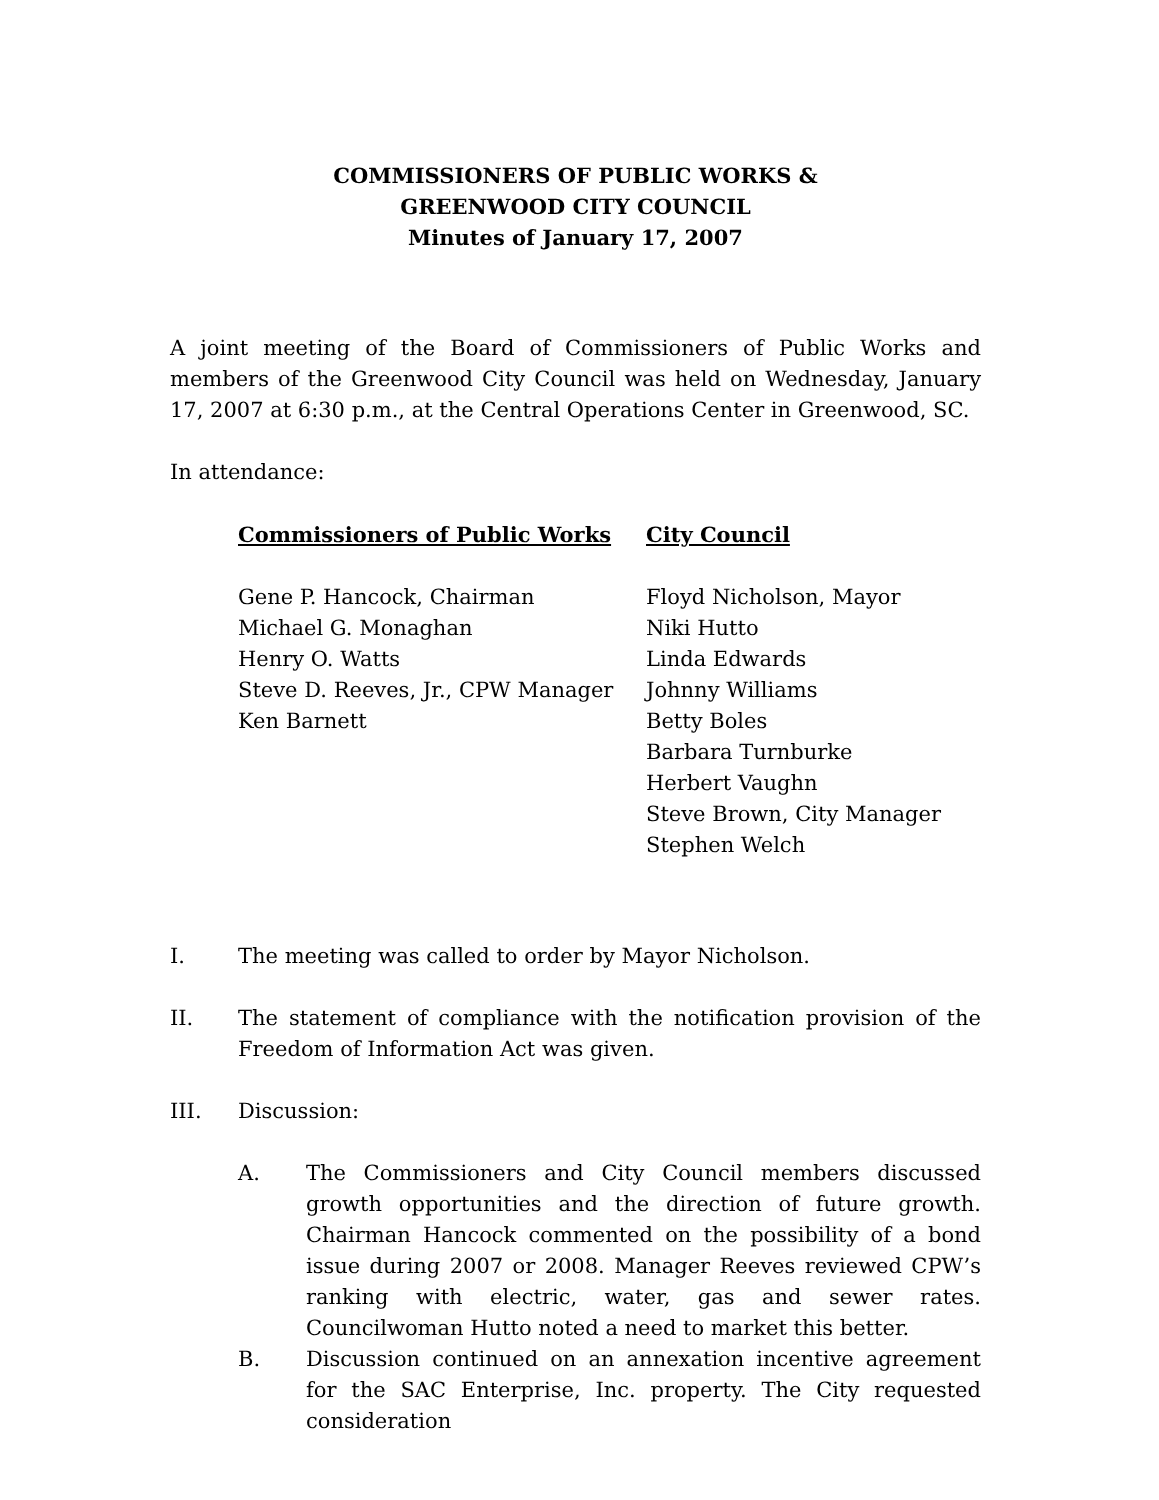COMMISSIONERS OF PUBLIC WORKS &
GREENWOOD CITY COUNCIL
Minutes of January 17, 2007
A joint meeting of the Board of Commissioners of Public Works and members of the Greenwood City Council was held on Wednesday, January 17, 2007 at 6:30 p.m., at the Central Operations Center in Greenwood, SC.
In attendance:
Commissioners of Public Works
Gene P. Hancock, Chairman
Michael G. Monaghan
Henry O. Watts
Steve D. Reeves, Jr., CPW Manager
Ken Barnett
City Council
Floyd Nicholson, Mayor
Niki Hutto
Linda Edwards
Johnny Williams
Betty Boles
Barbara Turnburke
Herbert Vaughn
Steve Brown, City Manager
Stephen Welch
I. The meeting was called to order by Mayor Nicholson.
II. The statement of compliance with the notification provision of the Freedom of Information Act was given.
III. Discussion:
A. The Commissioners and City Council members discussed growth opportunities and the direction of future growth. Chairman Hancock commented on the possibility of a bond issue during 2007 or 2008. Manager Reeves reviewed CPW’s ranking with electric, water, gas and sewer rates. Councilwoman Hutto noted a need to market this better.
B. Discussion continued on an annexation incentive agreement for the SAC Enterprise, Inc. property. The City requested consideration